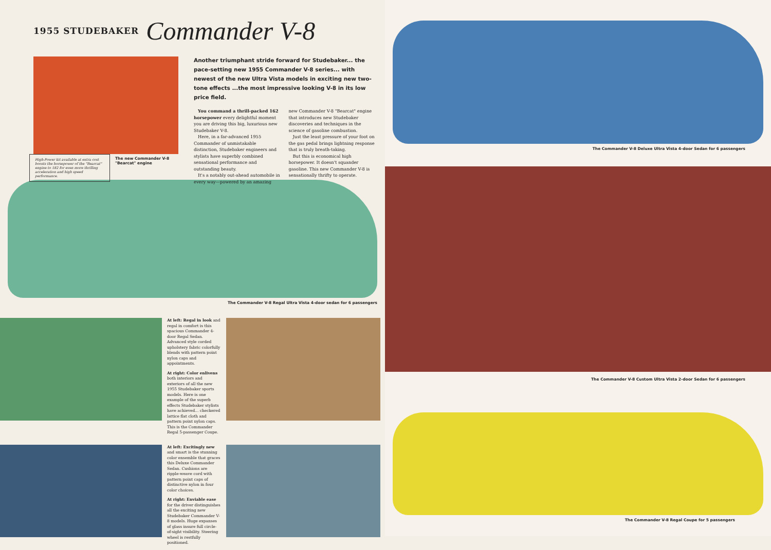1955 STUDEBAKER Commander V-8
High-Power kit available at extra cost boosts the horsepower of the "Bearcat" engine to 182 for even more thrilling acceleration and high speed performance.
The new Commander V-8
"Bearcat" engine
Another triumphant stride forward for Studebaker... the pace-setting new 1955 Commander V-8 series... with newest of the new Ultra Vista models in exciting new two-tone effects ...the most impressive looking V-8 in its low price field.
You command a thrill-packed 162 horsepower every delightful moment you are driving this big, luxurious new Studebaker V-8.
Here, in a far-advanced 1955 Commander of unmistakable distinction, Studebaker engineers and stylists have superbly combined sensational performance and outstanding beauty.
It's a notably out-ahead automobile in every way—powered by an amazing new Commander V-8 "Bearcat" engine that introduces new Studebaker discoveries and techniques in the science of gasoline combustion.
Just the least pressure of your foot on the gas pedal brings lightning response that is truly breath-taking.
But this is economical high horsepower. It doesn't squander gasoline. This new Commander V-8 is sensationally thrifty to operate.
The Commander V-8 Regal Ultra Vista 4-door sedan for 6 passengers
At left: Regal in look and regal in comfort is this spacious Commander 4-door Regal Sedan. Advanced style corded upholstery fabric colorfully blends with pattern point nylon caps and appointments.
At right: Color enlivens both interiors and exteriors of all the new 1955 Studebaker sports models. Here is one example of the superb effects Studebaker stylists have achieved... checkered lattice flat cloth and pattern point nylon caps. This is the Commander Regal 5-passenger Coupe.
At left: Excitingly new and smart is the stunning color ensemble that graces this Deluxe Commander Sedan. Cushions are ripple-weave cord with pattern point caps of distinctive nylon in four color choices.
At right: Enviable ease for the driver distinguishes all the exciting new Studebaker Commander V-8 models. Huge expanses of glass insure full circle-of-sight visibility. Steering wheel is restfully positioned.
The Commander V-8 Deluxe Ultra Vista 4-door Sedan for 6 passengers
The Commander V-8 Custom Ultra Vista 2-door Sedan for 6 passengers
The Commander V-8 Regal Coupe for 5 passengers